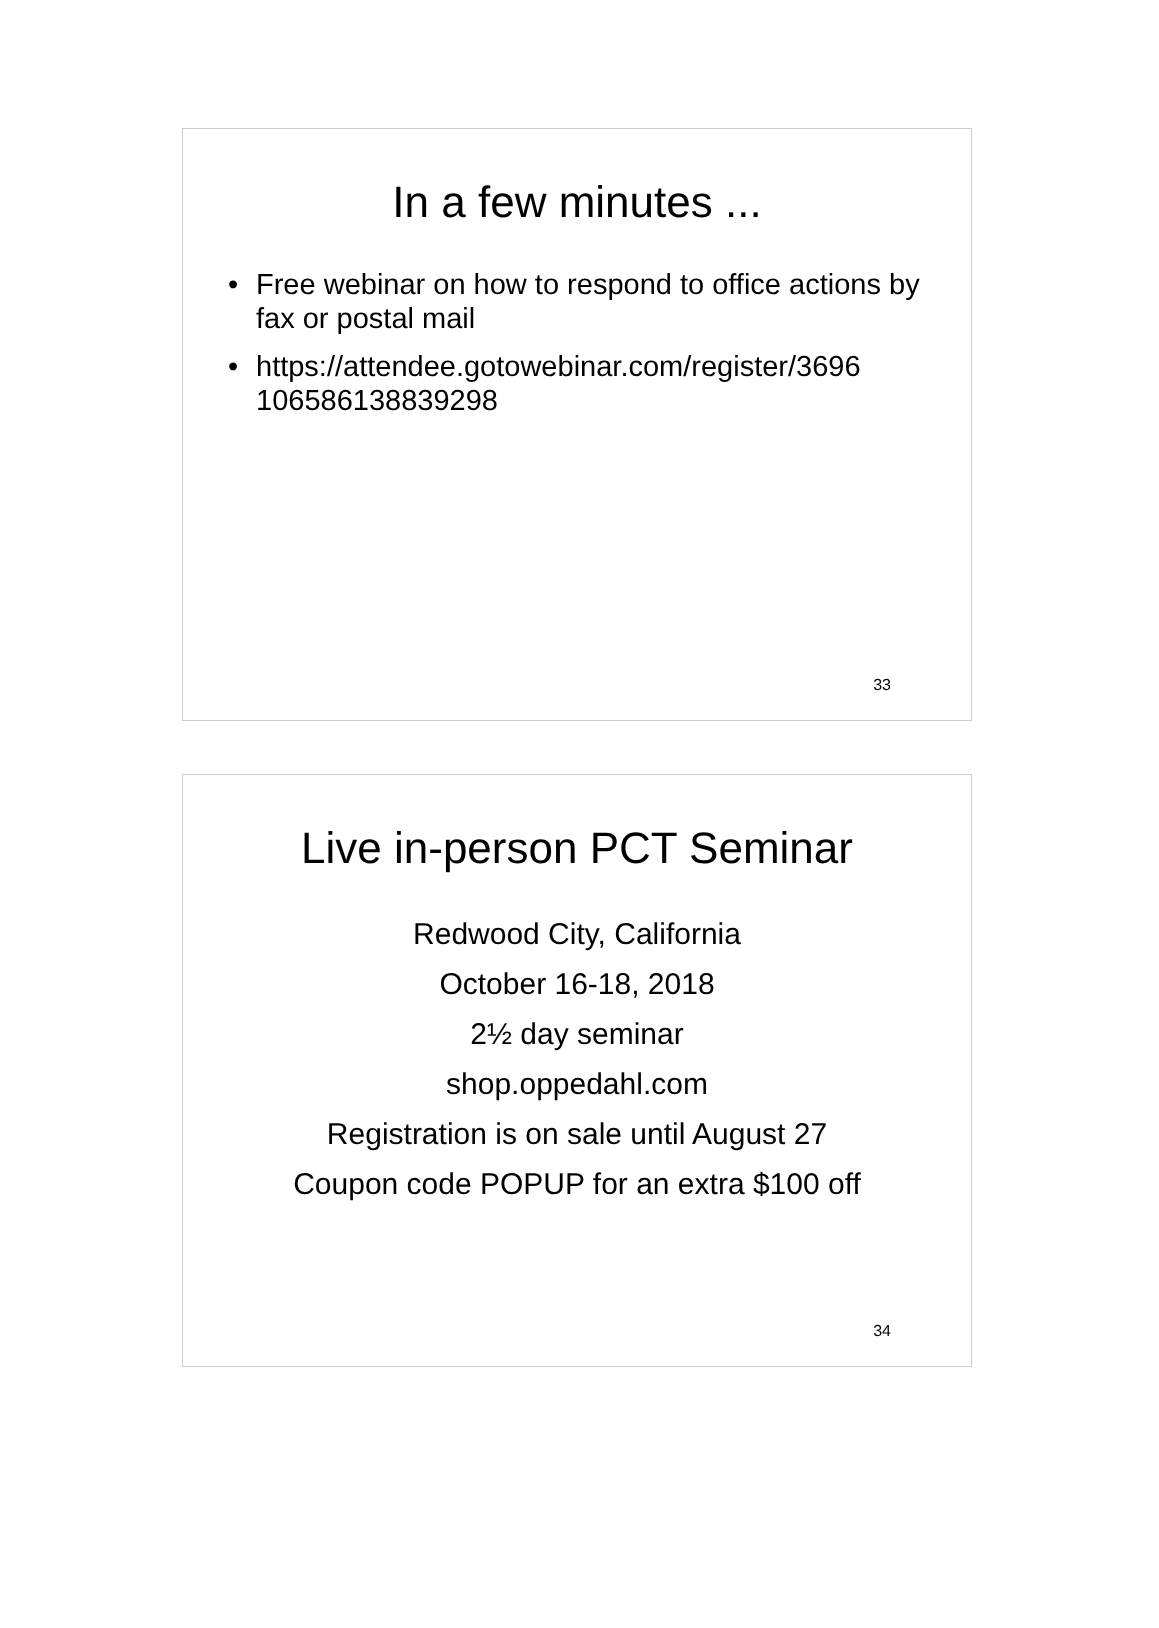In a few minutes ...
• Free webinar on how to respond to office actions by fax or postal mail
• https://attendee.gotowebinar.com/register/3696 106586138839298
33
Live in-person PCT Seminar
Redwood City, California
October 16-18, 2018
2½ day seminar
shop.oppedahl.com
Registration is on sale until August 27
Coupon code POPUP for an extra $100 off
34